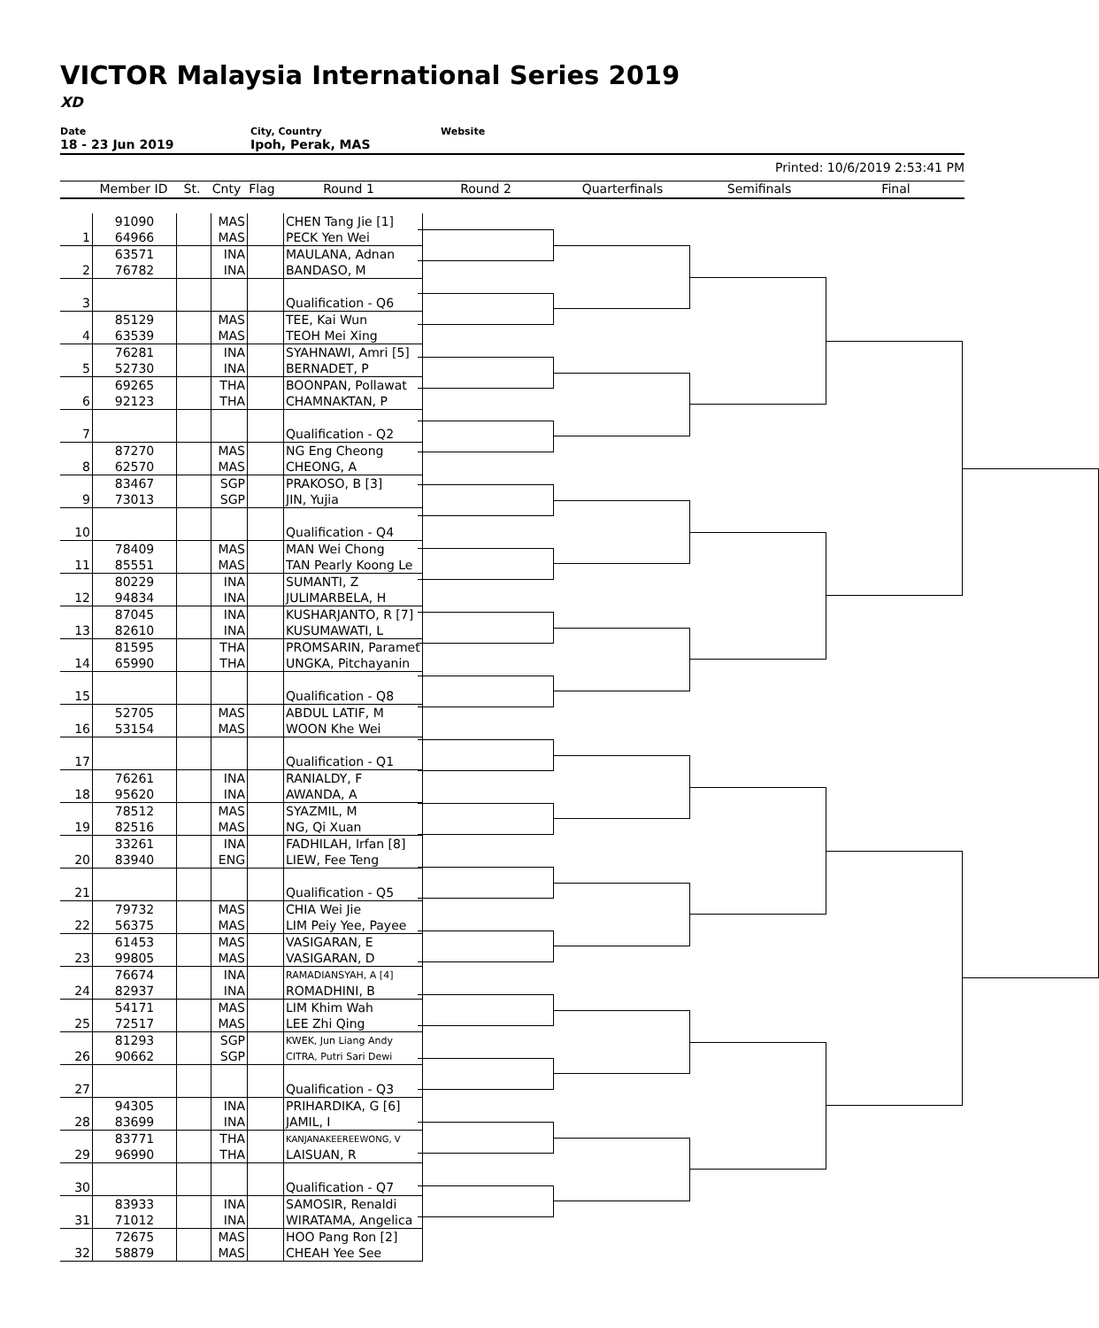VICTOR Malaysia International Series 2019
XD
Date
18 - 23 Jun 2019
City, Country
Ipoh, Perak, MAS
Website
Printed: 10/6/2019 2:53:41 PM
Member ID St. Cnty Flag Round 1 Round 2 Quarterfinals Semifinals Final
| | 91090 | | MAS | | CHEN Tang Jie [1] |
| 1 | 64966 | | MAS | | PECK Yen Wei |
| | 63571 | | INA | | MAULANA, Adnan |
| 2 | 76782 | | INA | | BANDASO, M |
| 3 | | | | | Qualification - Q6 |
| | 85129 | | MAS | | TEE, Kai Wun |
| 4 | 63539 | | MAS | | TEOH Mei Xing |
| | 76281 | | INA | | SYAHNAWI, Amri [5] |
| 5 | 52730 | | INA | | BERNADET, P |
| | 69265 | | THA | | BOONPAN, Pollawat |
| 6 | 92123 | | THA | | CHAMNAKTAN, P |
| 7 | | | | | Qualification - Q2 |
| | 87270 | | MAS | | NG Eng Cheong |
| 8 | 62570 | | MAS | | CHEONG, A |
| | 83467 | | SGP | | PRAKOSO, B [3] |
| 9 | 73013 | | SGP | | JIN, Yujia |
| 10 | | | | | Qualification - Q4 |
| | 78409 | | MAS | | MAN Wei Chong |
| 11 | 85551 | | MAS | | TAN Pearly Koong Le |
| | 80229 | | INA | | SUMANTI, Z |
| 12 | 94834 | | INA | | JULIMARBELA, H |
| | 87045 | | INA | | KUSHARJANTO, R [7] |
| 13 | 82610 | | INA | | KUSUMAWATI, L |
| | 81595 | | THA | | PROMSARIN, Paramet |
| 14 | 65990 | | THA | | UNGKA, Pitchayanin |
| 15 | | | | | Qualification - Q8 |
| | 52705 | | MAS | | ABDUL LATIF, M |
| 16 | 53154 | | MAS | | WOON Khe Wei |
| 17 | | | | | Qualification - Q1 |
| | 76261 | | INA | | RANIALDY, F |
| 18 | 95620 | | INA | | AWANDA, A |
| | 78512 | | MAS | | SYAZMIL, M |
| 19 | 82516 | | MAS | | NG, Qi Xuan |
| | 33261 | | INA | | FADHILAH, Irfan [8] |
| 20 | 83940 | | ENG | | LIEW, Fee Teng |
| 21 | | | | | Qualification - Q5 |
| | 79732 | | MAS | | CHIA Wei Jie |
| 22 | 56375 | | MAS | | LIM Peiy Yee, Payee |
| | 61453 | | MAS | | VASIGARAN, E |
| 23 | 99805 | | MAS | | VASIGARAN, D |
| | 76674 | | INA | | RAMADIANSYAH, A [4] |
| 24 | 82937 | | INA | | ROMADHINI, B |
| | 54171 | | MAS | | LIM Khim Wah |
| 25 | 72517 | | MAS | | LEE Zhi Qing |
| | 81293 | | SGP | | KWEK, Jun Liang Andy |
| 26 | 90662 | | SGP | | CITRA, Putri Sari Dewi |
| 27 | | | | | Qualification - Q3 |
| | 94305 | | INA | | PRIHARDIKA, G [6] |
| 28 | 83699 | | INA | | JAMIL, I |
| | 83771 | | THA | | KANJANAKEEREEWONG, V |
| 29 | 96990 | | THA | | LAISUAN, R |
| 30 | | | | | Qualification - Q7 |
| | 83933 | | INA | | SAMOSIR, Renaldi |
| 31 | 71012 | | INA | | WIRATAMA, Angelica |
| | 72675 | | MAS | | HOO Pang Ron [2] |
| 32 | 58879 | | MAS | | CHEAH Yee See |